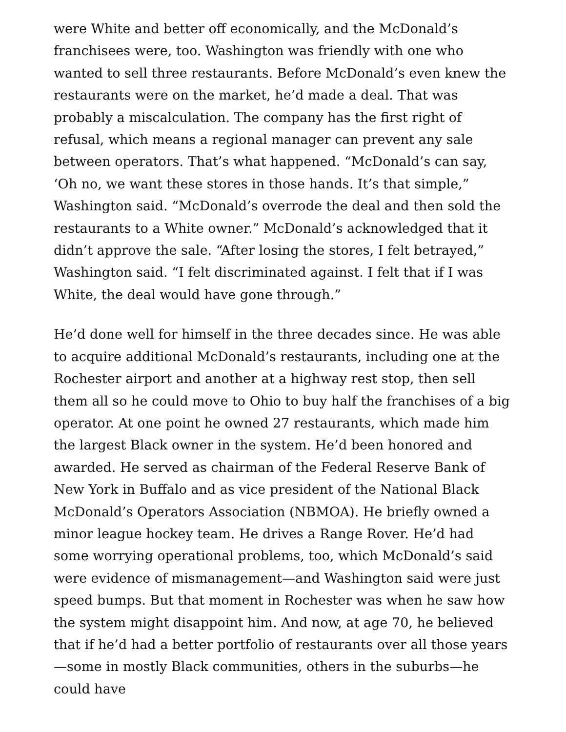were White and better off economically, and the McDonald’s franchisees were, too. Washington was friendly with one who wanted to sell three restaurants. Before McDonald’s even knew the restaurants were on the market, he’d made a deal. That was probably a miscalculation. The company has the first right of refusal, which means a regional manager can prevent any sale between operators. That’s what happened. “McDonald’s can say, ‘Oh no, we want these stores in those hands. It’s that simple,” Washington said. “McDonald’s overrode the deal and then sold the restaurants to a White owner.” McDonald’s acknowledged that it didn’t approve the sale. “After losing the stores, I felt betrayed,” Washington said. “I felt discriminated against. I felt that if I was White, the deal would have gone through.”
He’d done well for himself in the three decades since. He was able to acquire additional McDonald’s restaurants, including one at the Rochester airport and another at a highway rest stop, then sell them all so he could move to Ohio to buy half the franchises of a big operator. At one point he owned 27 restaurants, which made him the largest Black owner in the system. He’d been honored and awarded. He served as chairman of the Federal Reserve Bank of New York in Buffalo and as vice president of the National Black McDonald’s Operators Association (NBMOA). He briefly owned a minor league hockey team. He drives a Range Rover. He’d had some worrying operational problems, too, which McDonald’s said were evidence of mismanagement—and Washington said were just speed bumps. But that moment in Rochester was when he saw how the system might disappoint him. And now, at age 70, he believed that if he’d had a better portfolio of restaurants over all those years—some in mostly Black communities, others in the suburbs—he could have